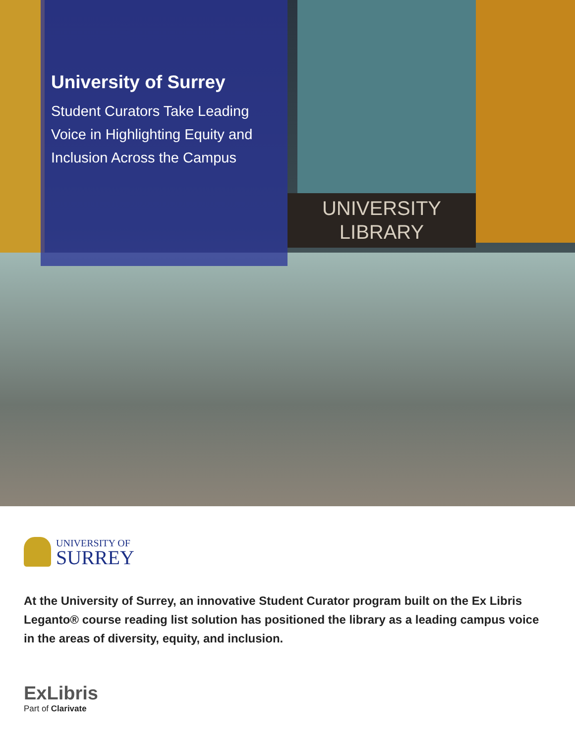UNIVERSITY
LIBRARY
University of Surrey
Student Curators Take Leading Voice in Highlighting Equity and Inclusion Across the Campus
UNIVERSITY OF
SURREY
At the University of Surrey, an innovative Student Curator program built on the Ex Libris Leganto® course reading list solution has positioned the library as a leading campus voice in the areas of diversity, equity, and inclusion.
ExLibris
Part of Clarivate